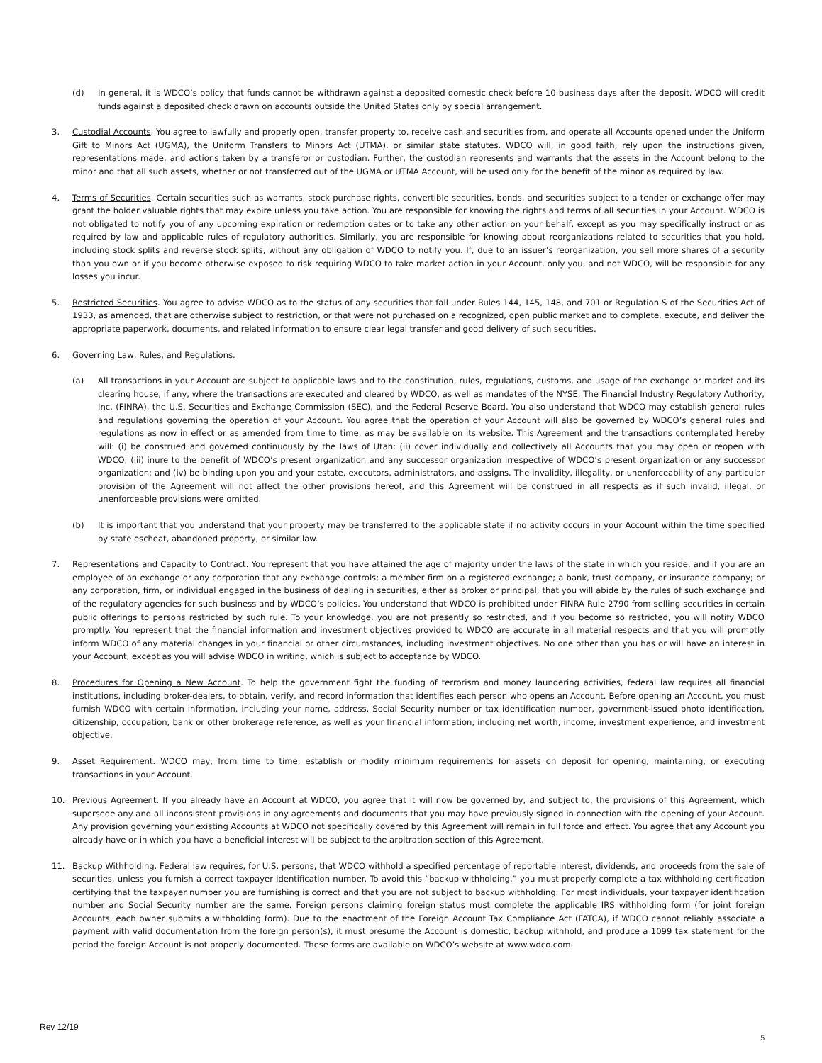(d) In general, it is WDCO’s policy that funds cannot be withdrawn against a deposited domestic check before 10 business days after the deposit. WDCO will credit funds against a deposited check drawn on accounts outside the United States only by special arrangement.
3. Custodial Accounts. You agree to lawfully and properly open, transfer property to, receive cash and securities from, and operate all Accounts opened under the Uniform Gift to Minors Act (UGMA), the Uniform Transfers to Minors Act (UTMA), or similar state statutes. WDCO will, in good faith, rely upon the instructions given, representations made, and actions taken by a transferor or custodian. Further, the custodian represents and warrants that the assets in the Account belong to the minor and that all such assets, whether or not transferred out of the UGMA or UTMA Account, will be used only for the benefit of the minor as required by law.
4. Terms of Securities. Certain securities such as warrants, stock purchase rights, convertible securities, bonds, and securities subject to a tender or exchange offer may grant the holder valuable rights that may expire unless you take action. You are responsible for knowing the rights and terms of all securities in your Account. WDCO is not obligated to notify you of any upcoming expiration or redemption dates or to take any other action on your behalf, except as you may specifically instruct or as required by law and applicable rules of regulatory authorities. Similarly, you are responsible for knowing about reorganizations related to securities that you hold, including stock splits and reverse stock splits, without any obligation of WDCO to notify you. If, due to an issuer’s reorganization, you sell more shares of a security than you own or if you become otherwise exposed to risk requiring WDCO to take market action in your Account, only you, and not WDCO, will be responsible for any losses you incur.
5. Restricted Securities. You agree to advise WDCO as to the status of any securities that fall under Rules 144, 145, 148, and 701 or Regulation S of the Securities Act of 1933, as amended, that are otherwise subject to restriction, or that were not purchased on a recognized, open public market and to complete, execute, and deliver the appropriate paperwork, documents, and related information to ensure clear legal transfer and good delivery of such securities.
6. Governing Law, Rules, and Regulations.
(a) All transactions in your Account are subject to applicable laws and to the constitution, rules, regulations, customs, and usage of the exchange or market and its clearing house, if any, where the transactions are executed and cleared by WDCO, as well as mandates of the NYSE, The Financial Industry Regulatory Authority, Inc. (FINRA), the U.S. Securities and Exchange Commission (SEC), and the Federal Reserve Board. You also understand that WDCO may establish general rules and regulations governing the operation of your Account. You agree that the operation of your Account will also be governed by WDCO’s general rules and regulations as now in effect or as amended from time to time, as may be available on its website. This Agreement and the transactions contemplated hereby will: (i) be construed and governed continuously by the laws of Utah; (ii) cover individually and collectively all Accounts that you may open or reopen with WDCO; (iii) inure to the benefit of WDCO’s present organization and any successor organization irrespective of WDCO’s present organization or any successor organization; and (iv) be binding upon you and your estate, executors, administrators, and assigns. The invalidity, illegality, or unenforceability of any particular provision of the Agreement will not affect the other provisions hereof, and this Agreement will be construed in all respects as if such invalid, illegal, or unenforceable provisions were omitted.
(b) It is important that you understand that your property may be transferred to the applicable state if no activity occurs in your Account within the time specified by state escheat, abandoned property, or similar law.
7. Representations and Capacity to Contract. You represent that you have attained the age of majority under the laws of the state in which you reside, and if you are an employee of an exchange or any corporation that any exchange controls; a member firm on a registered exchange; a bank, trust company, or insurance company; or any corporation, firm, or individual engaged in the business of dealing in securities, either as broker or principal, that you will abide by the rules of such exchange and of the regulatory agencies for such business and by WDCO’s policies. You understand that WDCO is prohibited under FINRA Rule 2790 from selling securities in certain public offerings to persons restricted by such rule. To your knowledge, you are not presently so restricted, and if you become so restricted, you will notify WDCO promptly. You represent that the financial information and investment objectives provided to WDCO are accurate in all material respects and that you will promptly inform WDCO of any material changes in your financial or other circumstances, including investment objectives. No one other than you has or will have an interest in your Account, except as you will advise WDCO in writing, which is subject to acceptance by WDCO.
8. Procedures for Opening a New Account. To help the government fight the funding of terrorism and money laundering activities, federal law requires all financial institutions, including broker-dealers, to obtain, verify, and record information that identifies each person who opens an Account. Before opening an Account, you must furnish WDCO with certain information, including your name, address, Social Security number or tax identification number, government-issued photo identification, citizenship, occupation, bank or other brokerage reference, as well as your financial information, including net worth, income, investment experience, and investment objective.
9. Asset Requirement. WDCO may, from time to time, establish or modify minimum requirements for assets on deposit for opening, maintaining, or executing transactions in your Account.
10. Previous Agreement. If you already have an Account at WDCO, you agree that it will now be governed by, and subject to, the provisions of this Agreement, which supersede any and all inconsistent provisions in any agreements and documents that you may have previously signed in connection with the opening of your Account. Any provision governing your existing Accounts at WDCO not specifically covered by this Agreement will remain in full force and effect. You agree that any Account you already have or in which you have a beneficial interest will be subject to the arbitration section of this Agreement.
11. Backup Withholding. Federal law requires, for U.S. persons, that WDCO withhold a specified percentage of reportable interest, dividends, and proceeds from the sale of securities, unless you furnish a correct taxpayer identification number. To avoid this “backup withholding,” you must properly complete a tax withholding certification certifying that the taxpayer number you are furnishing is correct and that you are not subject to backup withholding. For most individuals, your taxpayer identification number and Social Security number are the same. Foreign persons claiming foreign status must complete the applicable IRS withholding form (for joint foreign Accounts, each owner submits a withholding form). Due to the enactment of the Foreign Account Tax Compliance Act (FATCA), if WDCO cannot reliably associate a payment with valid documentation from the foreign person(s), it must presume the Account is domestic, backup withhold, and produce a 1099 tax statement for the period the foreign Account is not properly documented. These forms are available on WDCO’s website at www.wdco.com.
Rev 12/19 5